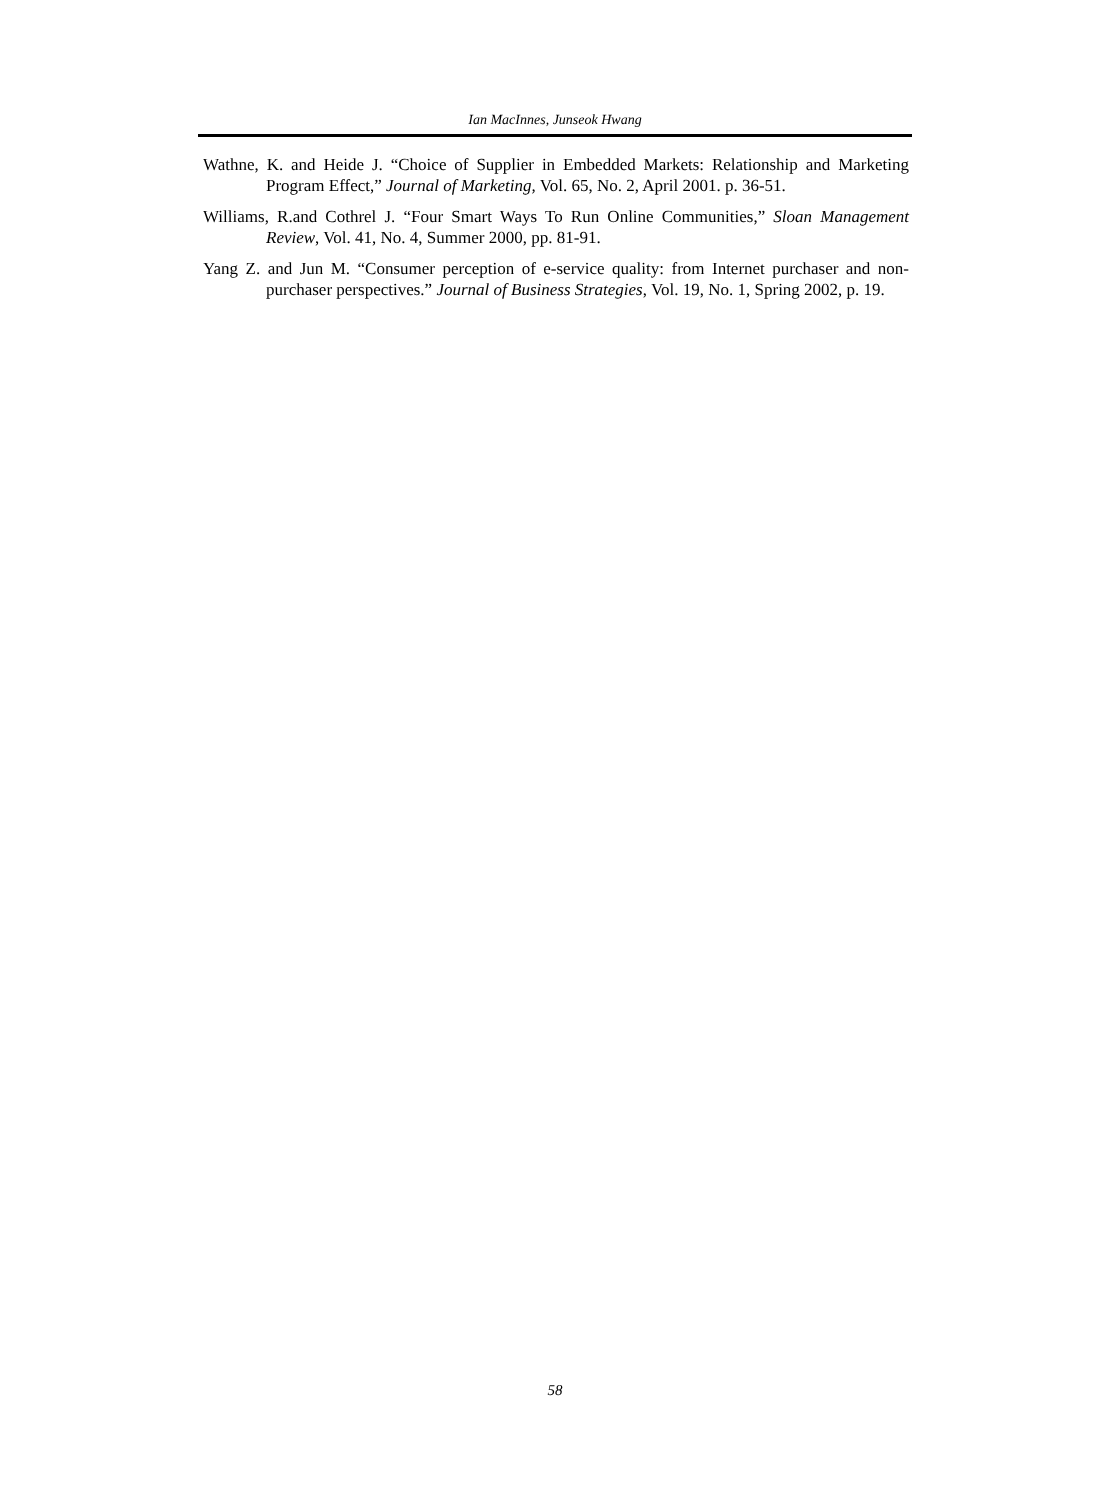Ian MacInnes, Junseok Hwang
Wathne, K. and Heide J. “Choice of Supplier in Embedded Markets: Relationship and Marketing Program Effect,” Journal of Marketing, Vol. 65, No. 2, April 2001. p. 36-51.
Williams, R.and Cothrel J. “Four Smart Ways To Run Online Communities,” Sloan Management Review, Vol. 41, No. 4, Summer 2000, pp. 81-91.
Yang Z. and Jun M. “Consumer perception of e-service quality: from Internet purchaser and non-purchaser perspectives.” Journal of Business Strategies, Vol. 19, No. 1, Spring 2002, p. 19.
58